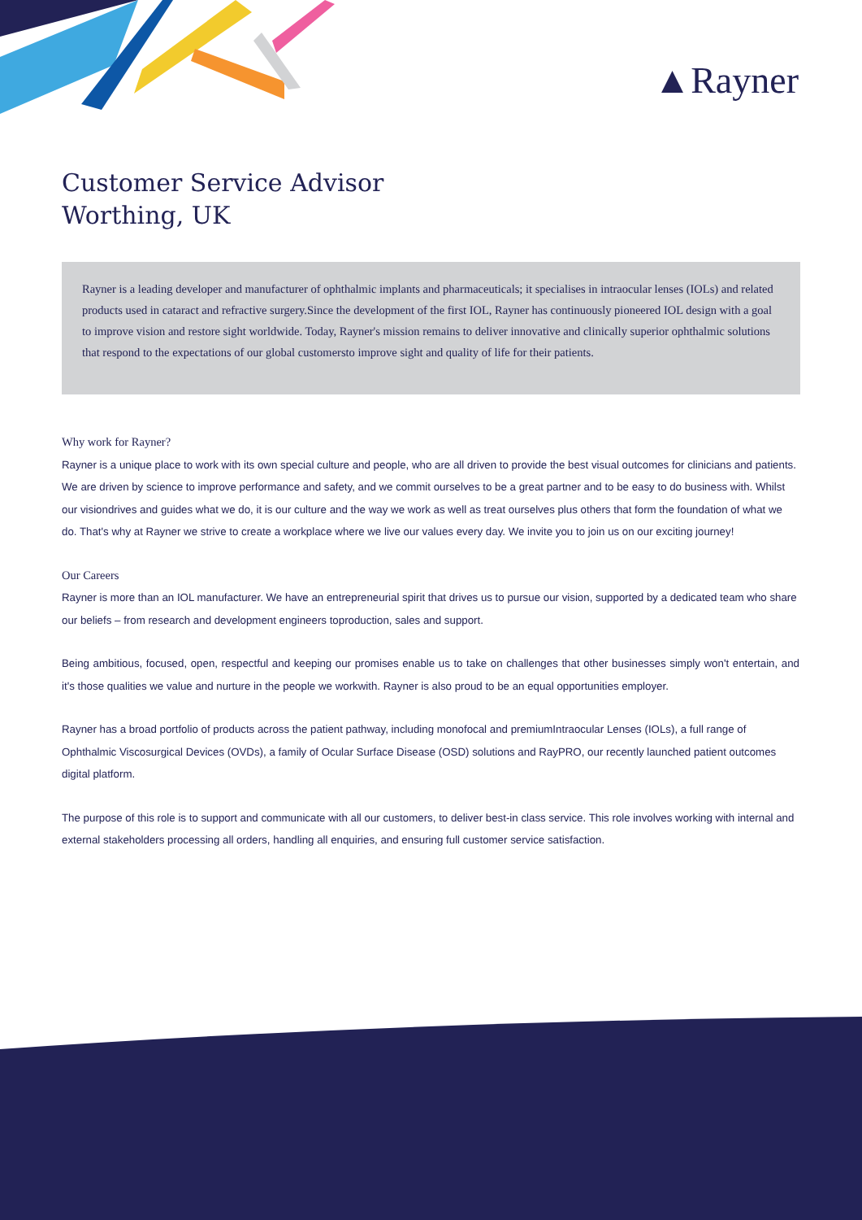▲Rayner
Customer Service Advisor
Worthing, UK
Rayner is a leading developer and manufacturer of ophthalmic implants and pharmaceuticals; it specialises in intraocular lenses (IOLs) and related products used in cataract and refractive surgery.Since the development of the first IOL, Rayner has continuously pioneered IOL design with a goal to improve vision and restore sight worldwide. Today, Rayner's mission remains to deliver innovative and clinically superior ophthalmic solutions that respond to the expectations of our global customersto improve sight and quality of life for their patients.
Why work for Rayner?
Rayner is a unique place to work with its own special culture and people, who are all driven to provide the best visual outcomes for clinicians and patients. We are driven by science to improve performance and safety, and we commit ourselves to be a great partner and to be easy to do business with. Whilst our visiondrives and guides what we do, it is our culture and the way we work as well as treat ourselves plus others that form the foundation of what we do. That's why at Rayner we strive to create a workplace where we live our values every day. We invite you to join us on our exciting journey!
Our Careers
Rayner is more than an IOL manufacturer. We have an entrepreneurial spirit that drives us to pursue our vision, supported by a dedicated team who share our beliefs – from research and development engineers toproduction, sales and support.
Being ambitious, focused, open, respectful and keeping our promises enable us to take on challenges that other businesses simply won't entertain, and it's those qualities we value and nurture in the people we workwith. Rayner is also proud to be an equal opportunities employer.
Rayner has a broad portfolio of products across the patient pathway, including monofocal and premiumIntraocular Lenses (IOLs), a full range of Ophthalmic Viscosurgical Devices (OVDs), a family of Ocular Surface Disease (OSD) solutions and RayPRO, our recently launched patient outcomes digital platform.
The purpose of this role is to support and communicate with all our customers, to deliver best-in class service. This role involves working with internal and external stakeholders processing all orders, handling all enquiries, and ensuring full customer service satisfaction.